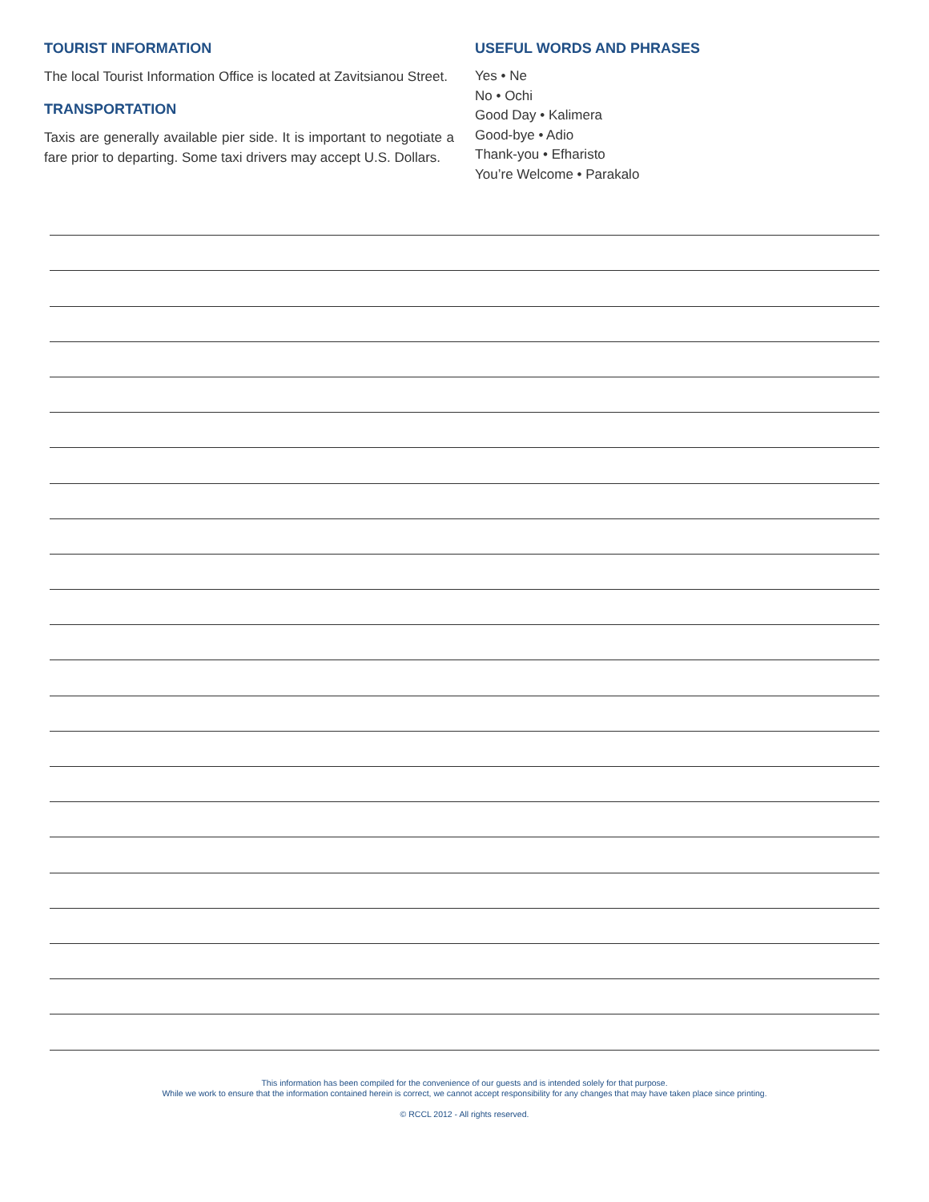TOURIST INFORMATION
The local Tourist Information Office is located at Zavitsianou Street.
TRANSPORTATION
Taxis are generally available pier side. It is important to negotiate a fare prior to departing. Some taxi drivers may accept U.S. Dollars.
USEFUL WORDS AND PHRASES
Yes • Ne
No • Ochi
Good Day • Kalimera
Good-bye • Adio
Thank-you • Efharisto
You’re Welcome • Parakalo
This information has been compiled for the convenience of our guests and is intended solely for that purpose.
While we work to ensure that the information contained herein is correct, we cannot accept responsibility for any changes that may have taken place since printing.
© RCCL 2012 - All rights reserved.